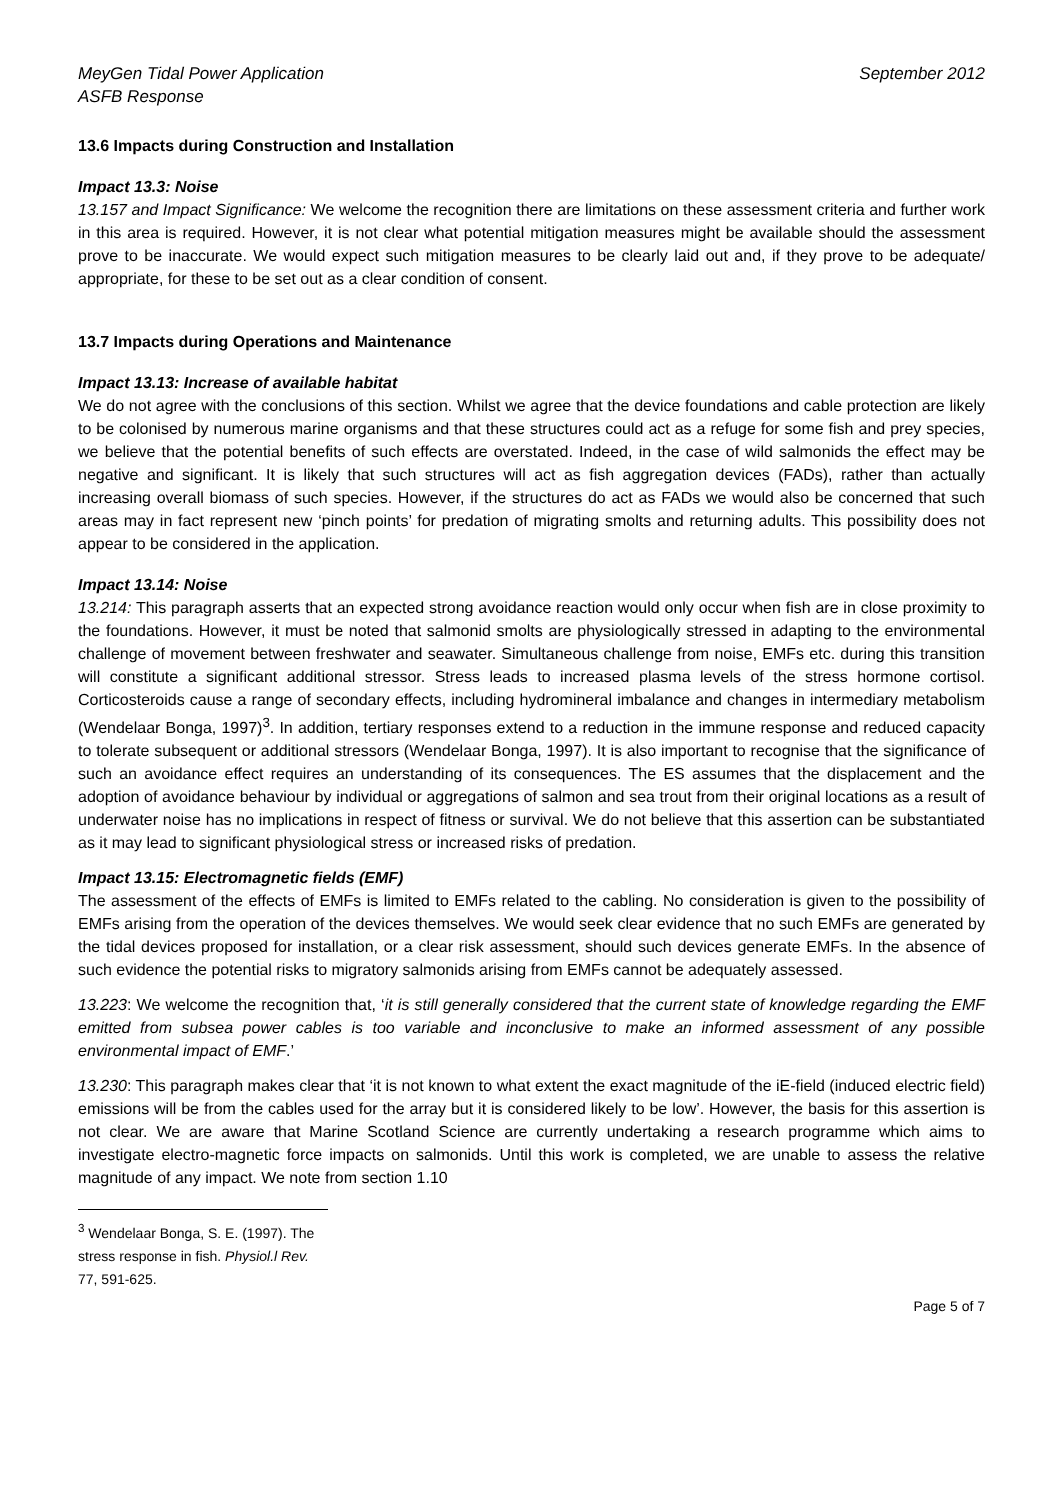MeyGen Tidal Power Application
ASFB Response September 2012
13.6 Impacts during Construction and Installation
Impact 13.3: Noise
13.157 and Impact Significance: We welcome the recognition there are limitations on these assessment criteria and further work in this area is required. However, it is not clear what potential mitigation measures might be available should the assessment prove to be inaccurate. We would expect such mitigation measures to be clearly laid out and, if they prove to be adequate/ appropriate, for these to be set out as a clear condition of consent.
13.7 Impacts during Operations and Maintenance
Impact 13.13: Increase of available habitat
We do not agree with the conclusions of this section. Whilst we agree that the device foundations and cable protection are likely to be colonised by numerous marine organisms and that these structures could act as a refuge for some fish and prey species, we believe that the potential benefits of such effects are overstated. Indeed, in the case of wild salmonids the effect may be negative and significant. It is likely that such structures will act as fish aggregation devices (FADs), rather than actually increasing overall biomass of such species. However, if the structures do act as FADs we would also be concerned that such areas may in fact represent new ‘pinch points’ for predation of migrating smolts and returning adults. This possibility does not appear to be considered in the application.
Impact 13.14: Noise
13.214: This paragraph asserts that an expected strong avoidance reaction would only occur when fish are in close proximity to the foundations. However, it must be noted that salmonid smolts are physiologically stressed in adapting to the environmental challenge of movement between freshwater and seawater. Simultaneous challenge from noise, EMFs etc. during this transition will constitute a significant additional stressor. Stress leads to increased plasma levels of the stress hormone cortisol. Corticosteroids cause a range of secondary effects, including hydromineral imbalance and changes in intermediary metabolism (Wendelaar Bonga, 1997)<sup>3</sup>. In addition, tertiary responses extend to a reduction in the immune response and reduced capacity to tolerate subsequent or additional stressors (Wendelaar Bonga, 1997). It is also important to recognise that the significance of such an avoidance effect requires an understanding of its consequences. The ES assumes that the displacement and the adoption of avoidance behaviour by individual or aggregations of salmon and sea trout from their original locations as a result of underwater noise has no implications in respect of fitness or survival. We do not believe that this assertion can be substantiated as it may lead to significant physiological stress or increased risks of predation.
Impact 13.15: Electromagnetic fields (EMF)
The assessment of the effects of EMFs is limited to EMFs related to the cabling. No consideration is given to the possibility of EMFs arising from the operation of the devices themselves. We would seek clear evidence that no such EMFs are generated by the tidal devices proposed for installation, or a clear risk assessment, should such devices generate EMFs. In the absence of such evidence the potential risks to migratory salmonids arising from EMFs cannot be adequately assessed.
13.223: We welcome the recognition that, ‘it is still generally considered that the current state of knowledge regarding the EMF emitted from subsea power cables is too variable and inconclusive to make an informed assessment of any possible environmental impact of EMF.’
13.230: This paragraph makes clear that ‘it is not known to what extent the exact magnitude of the iE-field (induced electric field) emissions will be from the cables used for the array but it is considered likely to be low’. However, the basis for this assertion is not clear. We are aware that Marine Scotland Science are currently undertaking a research programme which aims to investigate electro-magnetic force impacts on salmonids. Until this work is completed, we are unable to assess the relative magnitude of any impact. We note from section 1.10
<sup>3</sup> Wendelaar Bonga, S. E. (1997). The stress response in fish. Physiol.l Rev. 77, 591-625.
Page 5 of 7